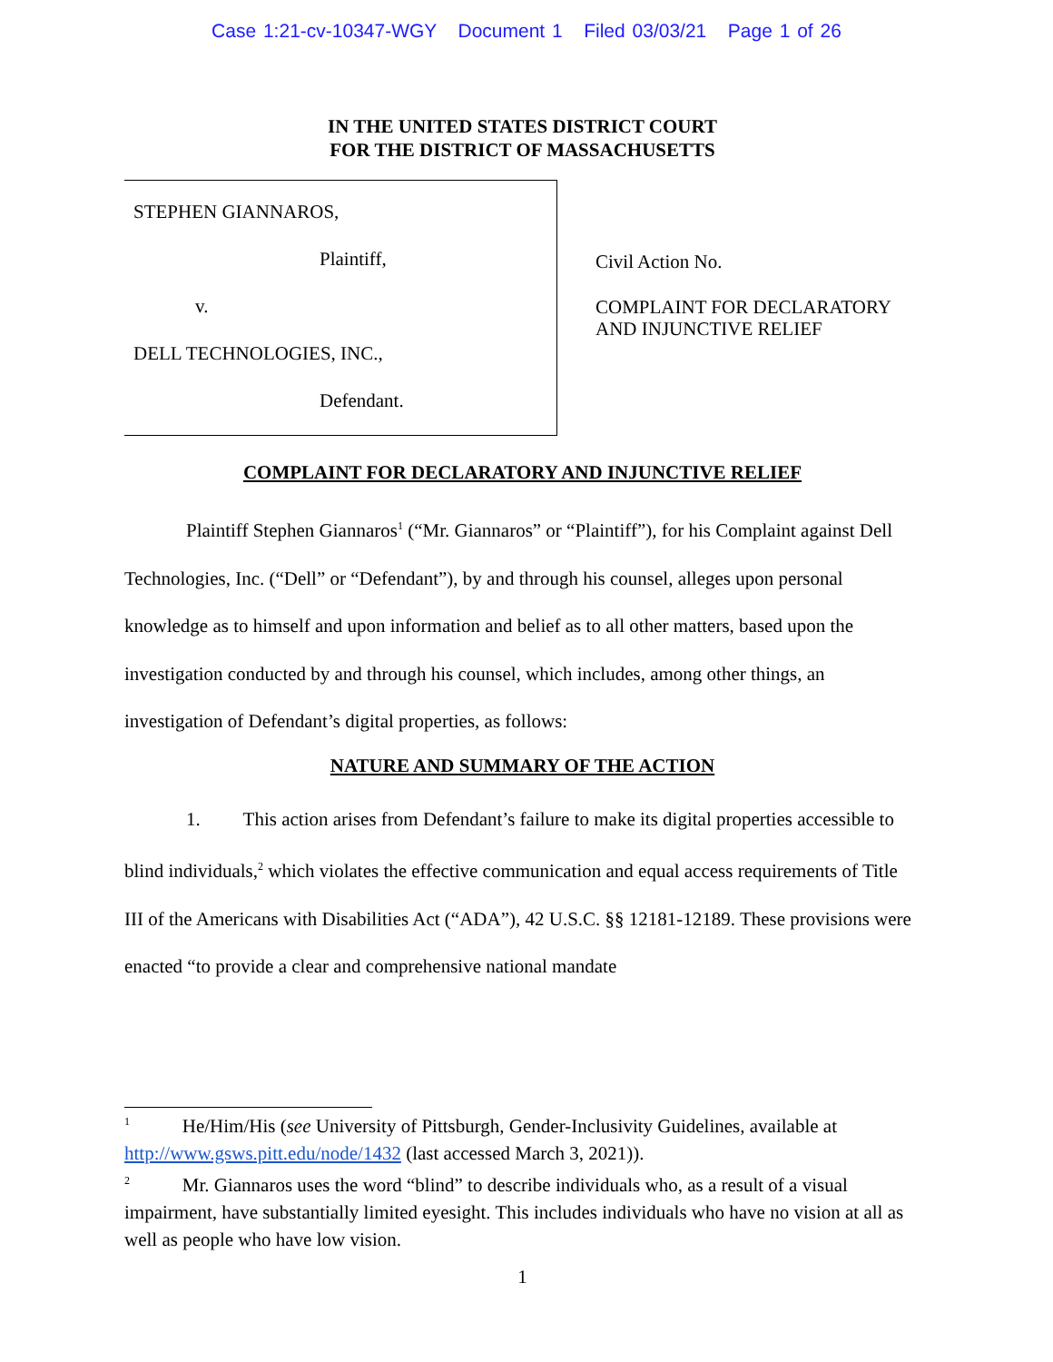Case 1:21-cv-10347-WGY Document 1 Filed 03/03/21 Page 1 of 26
IN THE UNITED STATES DISTRICT COURT
FOR THE DISTRICT OF MASSACHUSETTS
STEPHEN GIANNAROS,
Plaintiff,
v.
DELL TECHNOLOGIES, INC.,
Defendant.
Civil Action No.
COMPLAINT FOR DECLARATORY
AND INJUNCTIVE RELIEF
COMPLAINT FOR DECLARATORY AND INJUNCTIVE RELIEF
Plaintiff Stephen Giannaros<sup>1</sup> (“Mr. Giannaros” or “Plaintiff”), for his Complaint against Dell Technologies, Inc. (“Dell” or “Defendant”), by and through his counsel, alleges upon personal knowledge as to himself and upon information and belief as to all other matters, based upon the investigation conducted by and through his counsel, which includes, among other things, an investigation of Defendant’s digital properties, as follows:
NATURE AND SUMMARY OF THE ACTION
1. This action arises from Defendant’s failure to make its digital properties accessible to blind individuals,<sup>2</sup> which violates the effective communication and equal access requirements of Title III of the Americans with Disabilities Act (“ADA”), 42 U.S.C. §§ 12181-12189. These provisions were enacted “to provide a clear and comprehensive national mandate
<sup>1</sup> He/Him/His (see University of Pittsburgh, Gender-Inclusivity Guidelines, available at http://www.gsws.pitt.edu/node/1432 (last accessed March 3, 2021)).
<sup>2</sup> Mr. Giannaros uses the word “blind” to describe individuals who, as a result of a visual impairment, have substantially limited eyesight. This includes individuals who have no vision at all as well as people who have low vision.
1